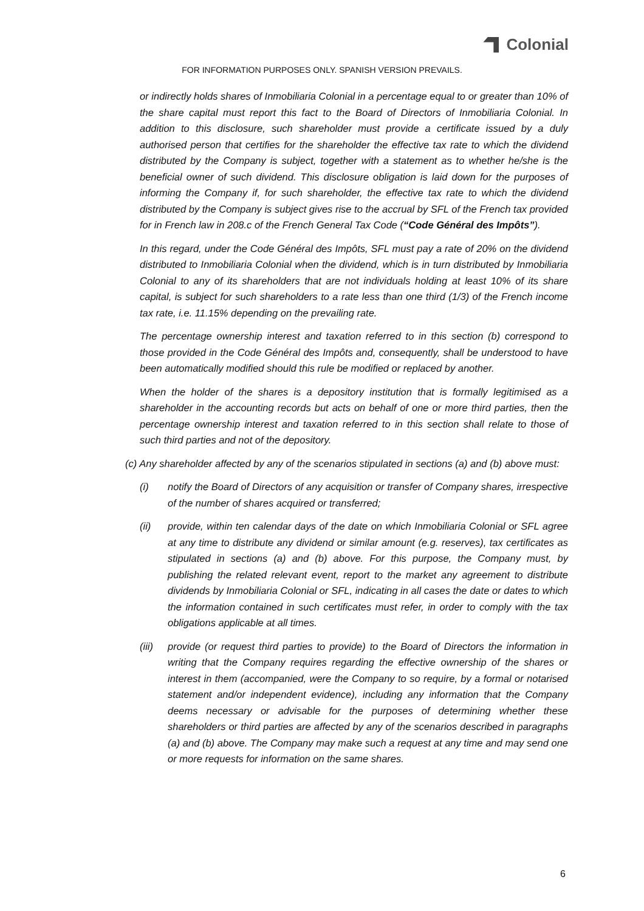Colonial
FOR INFORMATION PURPOSES ONLY. SPANISH VERSION PREVAILS.
or indirectly holds shares of Inmobiliaria Colonial in a percentage equal to or greater than 10% of the share capital must report this fact to the Board of Directors of Inmobiliaria Colonial. In addition to this disclosure, such shareholder must provide a certificate issued by a duly authorised person that certifies for the shareholder the effective tax rate to which the dividend distributed by the Company is subject, together with a statement as to whether he/she is the beneficial owner of such dividend. This disclosure obligation is laid down for the purposes of informing the Company if, for such shareholder, the effective tax rate to which the dividend distributed by the Company is subject gives rise to the accrual by SFL of the French tax provided for in French law in 208.c of the French General Tax Code (“Code Général des Impôts”).
In this regard, under the Code Général des Impôts, SFL must pay a rate of 20% on the dividend distributed to Inmobiliaria Colonial when the dividend, which is in turn distributed by Inmobiliaria Colonial to any of its shareholders that are not individuals holding at least 10% of its share capital, is subject for such shareholders to a rate less than one third (1/3) of the French income tax rate, i.e. 11.15% depending on the prevailing rate.
The percentage ownership interest and taxation referred to in this section (b) correspond to those provided in the Code Général des Impôts and, consequently, shall be understood to have been automatically modified should this rule be modified or replaced by another.
When the holder of the shares is a depository institution that is formally legitimised as a shareholder in the accounting records but acts on behalf of one or more third parties, then the percentage ownership interest and taxation referred to in this section shall relate to those of such third parties and not of the depository.
(c) Any shareholder affected by any of the scenarios stipulated in sections (a) and (b) above must:
(i) notify the Board of Directors of any acquisition or transfer of Company shares, irrespective of the number of shares acquired or transferred;
(ii) provide, within ten calendar days of the date on which Inmobiliaria Colonial or SFL agree at any time to distribute any dividend or similar amount (e.g. reserves), tax certificates as stipulated in sections (a) and (b) above. For this purpose, the Company must, by publishing the related relevant event, report to the market any agreement to distribute dividends by Inmobiliaria Colonial or SFL, indicating in all cases the date or dates to which the information contained in such certificates must refer, in order to comply with the tax obligations applicable at all times.
(iii)
provide (or request third parties to provide) to the Board of Directors the information in writing that the Company requires regarding the effective ownership of the shares or interest in them (accompanied, were the Company to so require, by a formal or notarised statement and/or independent evidence), including any information that the Company deems necessary or advisable for the purposes of determining whether these shareholders or third parties are affected by any of the scenarios described in paragraphs (a) and (b) above. The Company may make such a request at any time and may send one or more requests for information on the same shares.
6